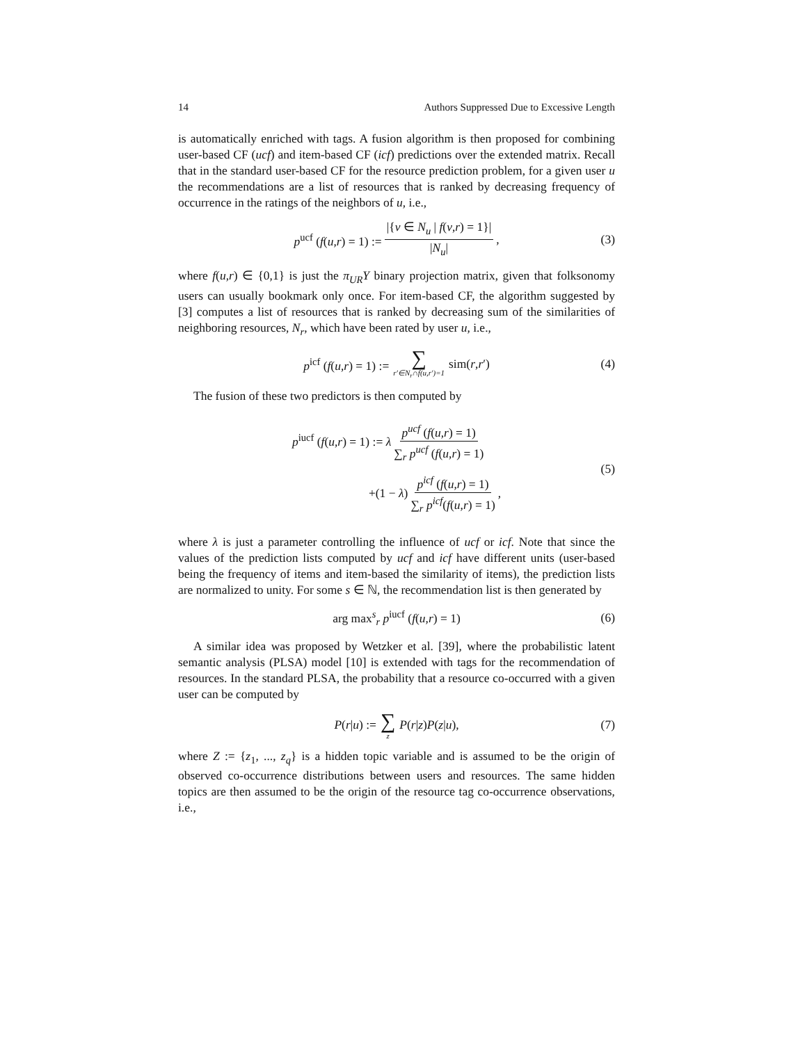14 Authors Suppressed Due to Excessive Length
is automatically enriched with tags. A fusion algorithm is then proposed for combining user-based CF (ucf) and item-based CF (icf) predictions over the extended matrix. Recall that in the standard user-based CF for the resource prediction problem, for a given user u the recommendations are a list of resources that is ranked by decreasing frequency of occurrence in the ratings of the neighbors of u, i.e.,
p<sup>ucf</sup> (f(u,r) = 1) := |{v ∈ N<sub>u</sub> | f(v,r) = 1}| |N<sub>u</sub>|, (3)
where f(u,r) ∈ {0,1} is just the π<sub>UR</sub>Y binary projection matrix, given that folksonomy users can usually bookmark only once. For item-based CF, the algorithm suggested by [3] computes a list of resources that is ranked by decreasing sum of the similarities of neighboring resources, N<sub>r</sub>, which have been rated by user u, i.e.,
p<sup>icf</sup> (f(u,r) = 1) := ∑ r′∈N<sub>r</sub>∩f(u,r′)=1 sim(r,r′) (4)
The fusion of these two predictors is then computed by
p<sup>iucf</sup> (f(u,r) = 1) := λ p<sup>ucf</sup> (f(u,r) = 1) ∑<sub>r</sub> p<sup>ucf</sup> (f(u,r) = 1)
+(1 − λ) p<sup>icf</sup> (f(u,r) = 1) ∑<sub>r</sub> p<sup>icf</sup>(f(u,r) = 1),
(5)
where λ is just a parameter controlling the influence of ucf or icf. Note that since the values of the prediction lists computed by ucf and icf have different units (user-based being the frequency of items and item-based the similarity of items), the prediction lists are normalized to unity. For some s ∈ ℕ, the recommendation list is then generated by
arg max<sup>s</sup><sub>r</sub> p<sup>iucf</sup> (f(u,r) = 1) (6)
A similar idea was proposed by Wetzker et al. [39], where the probabilistic latent semantic analysis (PLSA) model [10] is extended with tags for the recommendation of resources. In the standard PLSA, the probability that a resource co-occurred with a given user can be computed by
P(r|u) := ∑ z P(r|z)P(z|u), (7)
where Z := {z<sub>1</sub>, ..., z<sub>q</sub>} is a hidden topic variable and is assumed to be the origin of observed co-occurrence distributions between users and resources. The same hidden topics are then assumed to be the origin of the resource tag co-occurrence observations, i.e.,